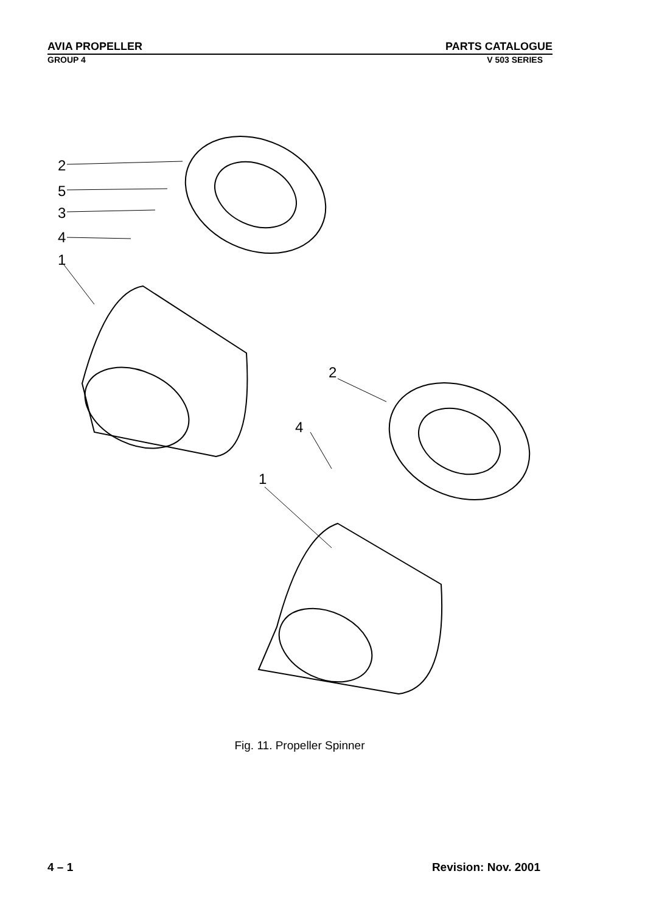AVIA PROPELLER PARTS CATALOGUE
GROUP 4 V 503 SERIES
2
5
3
4
1
2
4
1
Fig. 11. Propeller Spinner
4 – 1 Revision: Nov. 2001